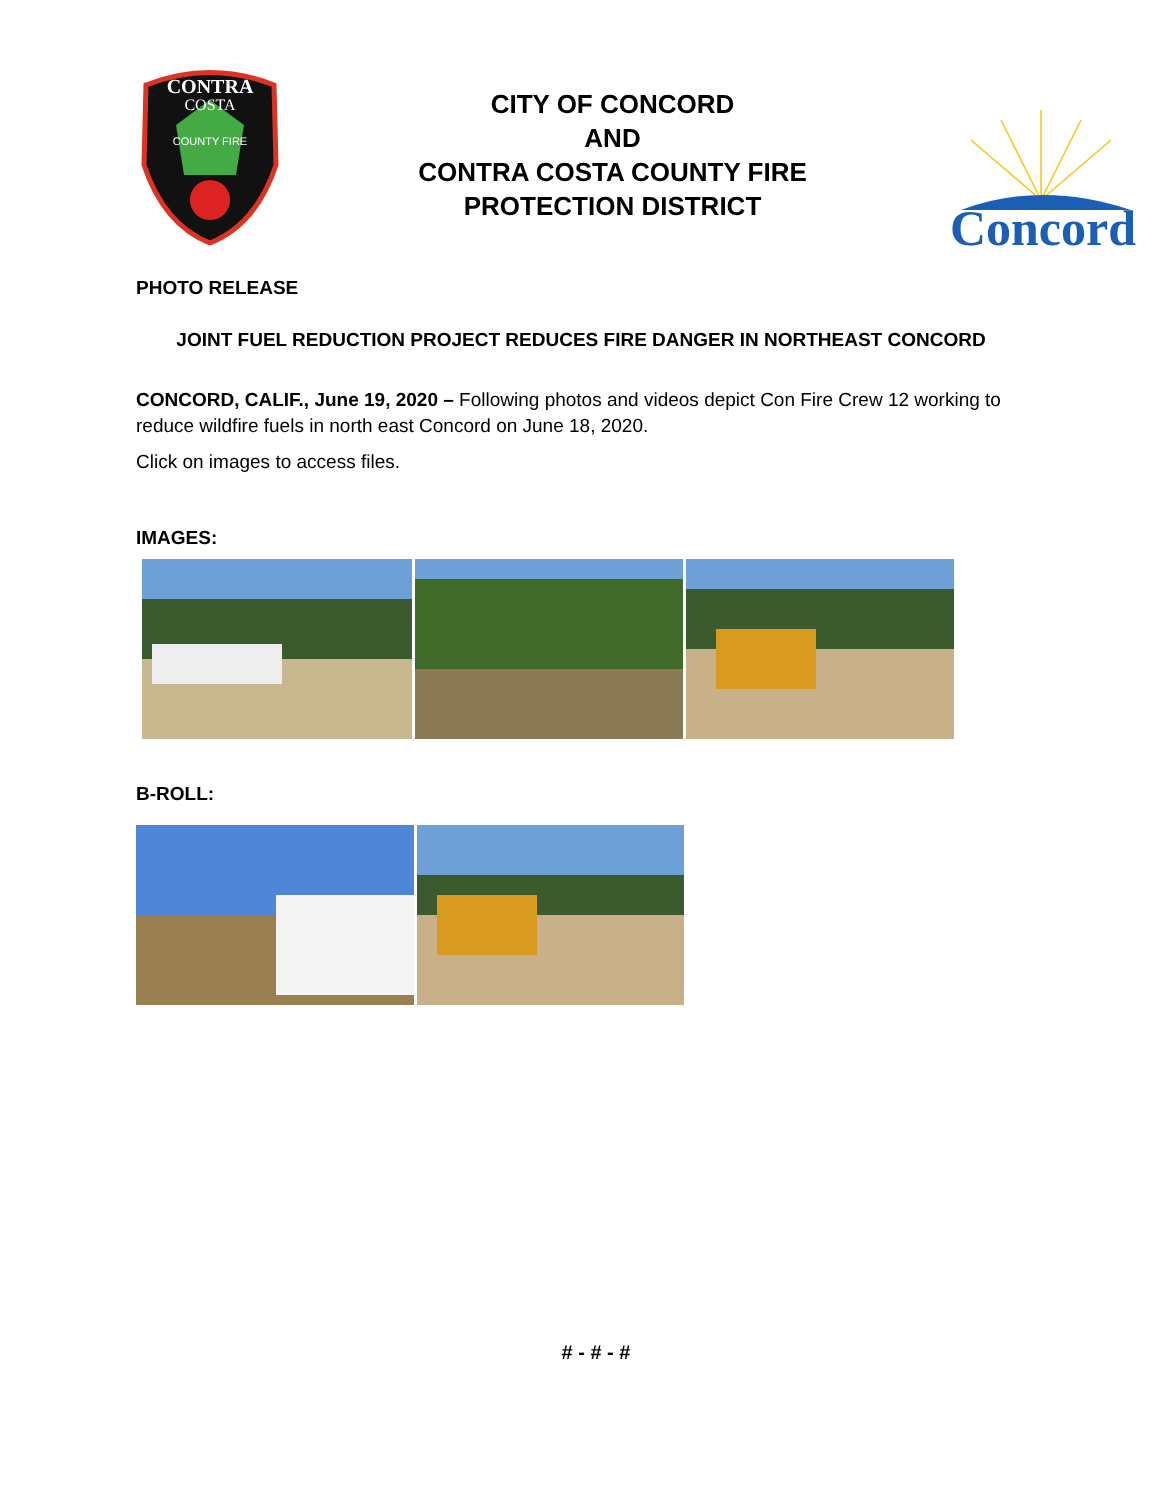CONTRA
COSTA
COUNTY FIRE
CITY OF CONCORD
AND
CONTRA COSTA COUNTY FIRE
PROTECTION DISTRICT
Concord
PHOTO RELEASE
JOINT FUEL REDUCTION PROJECT REDUCES FIRE DANGER IN NORTHEAST CONCORD
CONCORD, CALIF., June 19, 2020 – Following photos and videos depict Con Fire Crew 12 working to reduce wildfire fuels in north east Concord on June 18, 2020.
Click on images to access files.
IMAGES:
B-ROLL:
# - # - #